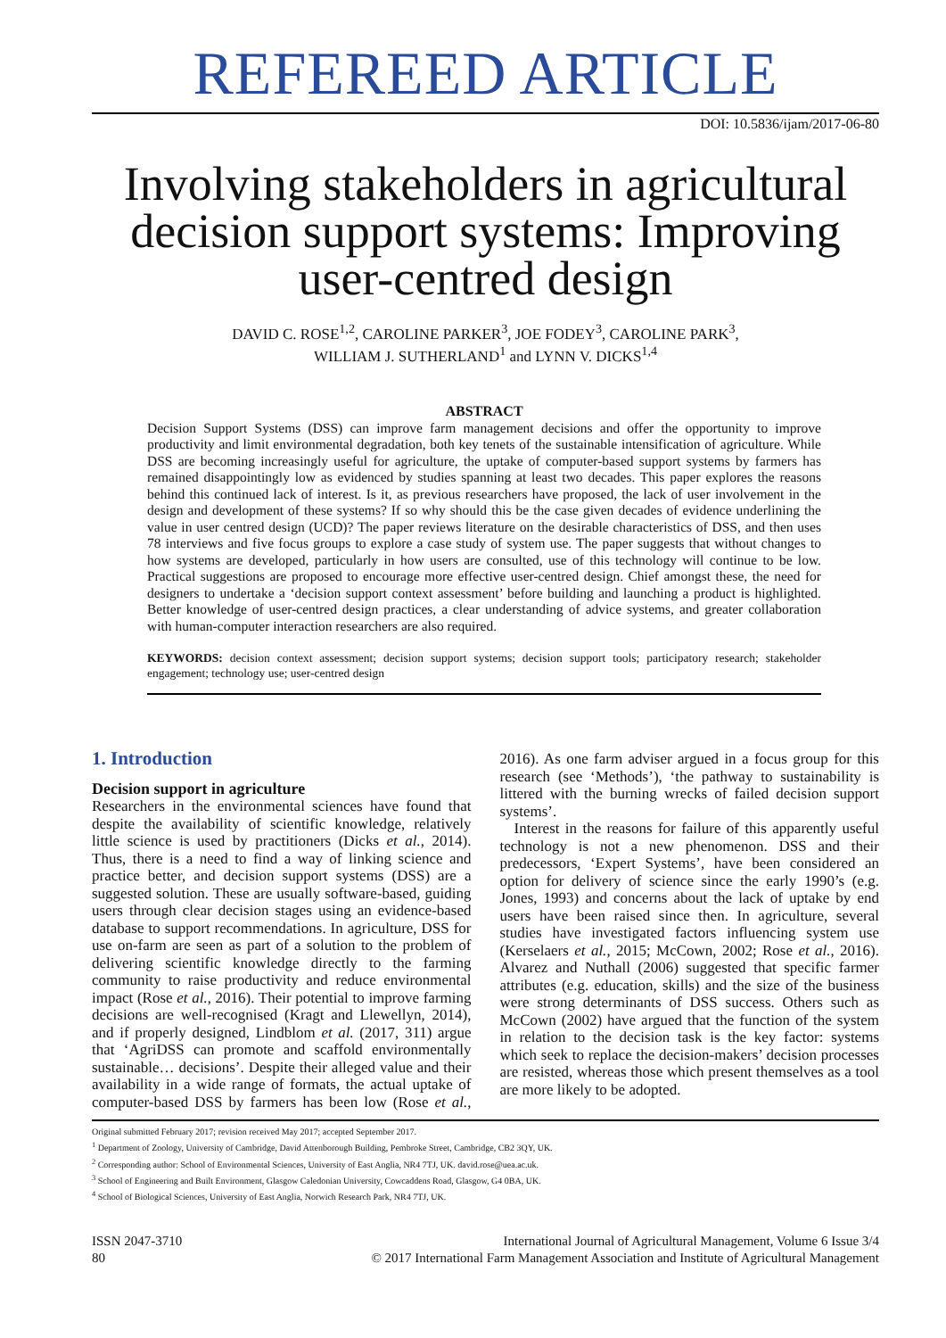REFEREED ARTICLE
DOI: 10.5836/ijam/2017-06-80
Involving stakeholders in agricultural decision support systems: Improving user-centred design
DAVID C. ROSE<sup>1,2</sup>, CAROLINE PARKER<sup>3</sup>, JOE FODEY<sup>3</sup>, CAROLINE PARK<sup>3</sup>,
WILLIAM J. SUTHERLAND<sup>1</sup> and LYNN V. DICKS<sup>1,4</sup>
ABSTRACT
Decision Support Systems (DSS) can improve farm management decisions and offer the opportunity to improve productivity and limit environmental degradation, both key tenets of the sustainable intensification of agriculture. While DSS are becoming increasingly useful for agriculture, the uptake of computer-based support systems by farmers has remained disappointingly low as evidenced by studies spanning at least two decades. This paper explores the reasons behind this continued lack of interest. Is it, as previous researchers have proposed, the lack of user involvement in the design and development of these systems? If so why should this be the case given decades of evidence underlining the value in user centred design (UCD)? The paper reviews literature on the desirable characteristics of DSS, and then uses 78 interviews and five focus groups to explore a case study of system use. The paper suggests that without changes to how systems are developed, particularly in how users are consulted, use of this technology will continue to be low. Practical suggestions are proposed to encourage more effective user-centred design. Chief amongst these, the need for designers to undertake a ‘decision support context assessment’ before building and launching a product is highlighted. Better knowledge of user-centred design practices, a clear understanding of advice systems, and greater collaboration with human-computer interaction researchers are also required.
KEYWORDS: decision context assessment; decision support systems; decision support tools; participatory research; stakeholder engagement; technology use; user-centred design
1. Introduction
Decision support in agriculture
Researchers in the environmental sciences have found that despite the availability of scientific knowledge, relatively little science is used by practitioners (Dicks et al., 2014). Thus, there is a need to find a way of linking science and practice better, and decision support systems (DSS) are a suggested solution. These are usually software-based, guiding users through clear decision stages using an evidence-based database to support recommendations. In agriculture, DSS for use on-farm are seen as part of a solution to the problem of delivering scientific knowledge directly to the farming community to raise productivity and reduce environmental impact (Rose et al., 2016). Their potential to improve farming decisions are well-recognised (Kragt and Llewellyn, 2014), and if properly designed, Lindblom et al. (2017, 311) argue that ‘AgriDSS can promote and scaffold environmentally sustainable… decisions’. Despite their alleged value and their availability in a wide range of formats, the actual uptake of computer-based DSS by farmers has been low (Rose et al., 2016). As one farm adviser argued in a focus group for this research (see ‘Methods’), ‘the pathway to sustainability is littered with the burning wrecks of failed decision support systems’.
Interest in the reasons for failure of this apparently useful technology is not a new phenomenon. DSS and their predecessors, ‘Expert Systems’, have been considered an option for delivery of science since the early 1990’s (e.g. Jones, 1993) and concerns about the lack of uptake by end users have been raised since then. In agriculture, several studies have investigated factors influencing system use (Kerselaers et al., 2015; McCown, 2002; Rose et al., 2016). Alvarez and Nuthall (2006) suggested that specific farmer attributes (e.g. education, skills) and the size of the business were strong determinants of DSS success. Others such as McCown (2002) have argued that the function of the system in relation to the decision task is the key factor: systems which seek to replace the decision-makers’ decision processes are resisted, whereas those which present themselves as a tool are more likely to be adopted.
Original submitted February 2017; revision received May 2017; accepted September 2017.
<sup>1</sup> Department of Zoology, University of Cambridge, David Attenborough Building, Pembroke Street, Cambridge, CB2 3QY, UK.
<sup>2</sup> Corresponding author: School of Environmental Sciences, University of East Anglia, NR4 7TJ, UK. david.rose@uea.ac.uk.
<sup>3</sup> School of Engineering and Built Environment, Glasgow Caledonian University, Cowcaddens Road, Glasgow, G4 0BA, UK.
<sup>4</sup> School of Biological Sciences, University of East Anglia, Norwich Research Park, NR4 7TJ, UK.
ISSN 2047-3710
80
International Journal of Agricultural Management, Volume 6 Issue 3/4
© 2017 International Farm Management Association and Institute of Agricultural Management